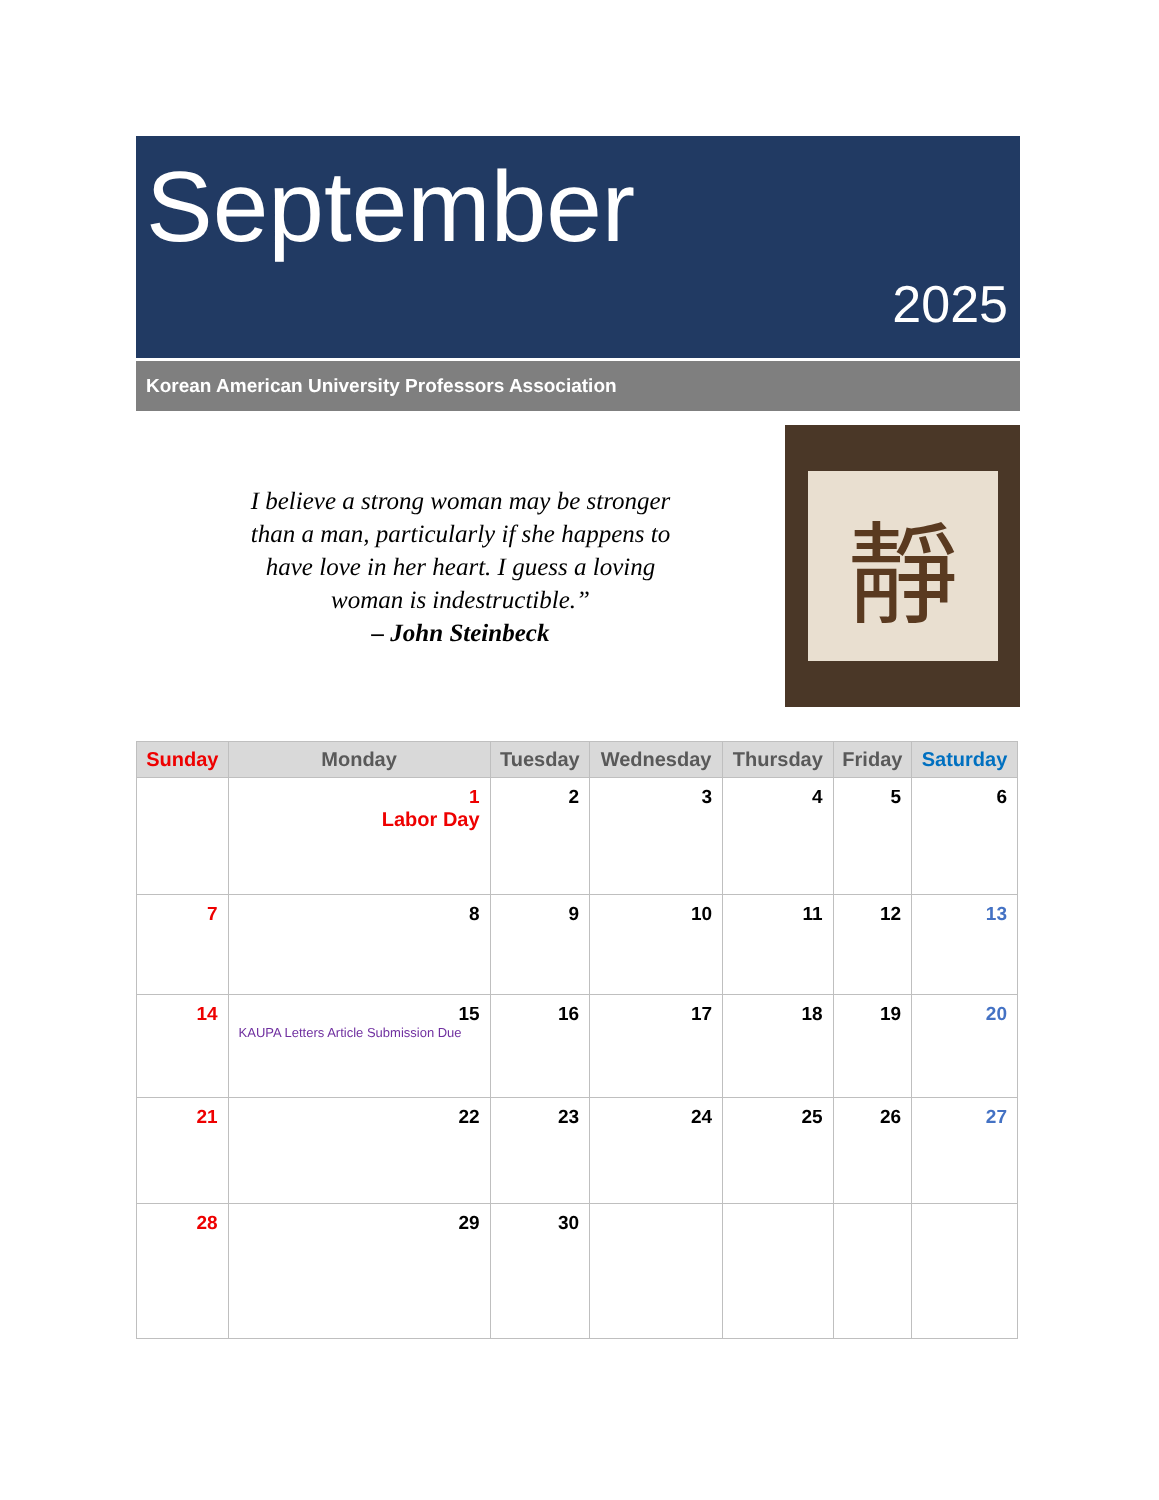September
2025
Korean American University Professors Association
I believe a strong woman may be stronger
than a man, particularly if she happens to
have love in her heart. I guess a loving
woman is indestructible.”
– John Steinbeck
靜
| Sunday | Monday | Tuesday | Wednesday | Thursday | Friday | Saturday |
| --- | --- | --- | --- | --- | --- | --- |
| | 1 Labor Day | 2 | 3 | 4 | 5 | 6 |
| 7 | 8 | 9 | 10 | 11 | 12 | 13 |
| 14 | 15 KAUPA Letters Article Submission Due | 16 | 17 | 18 | 19 | 20 |
| 21 | 22 | 23 | 24 | 25 | 26 | 27 |
| 28 | 29 | 30 | | | | |